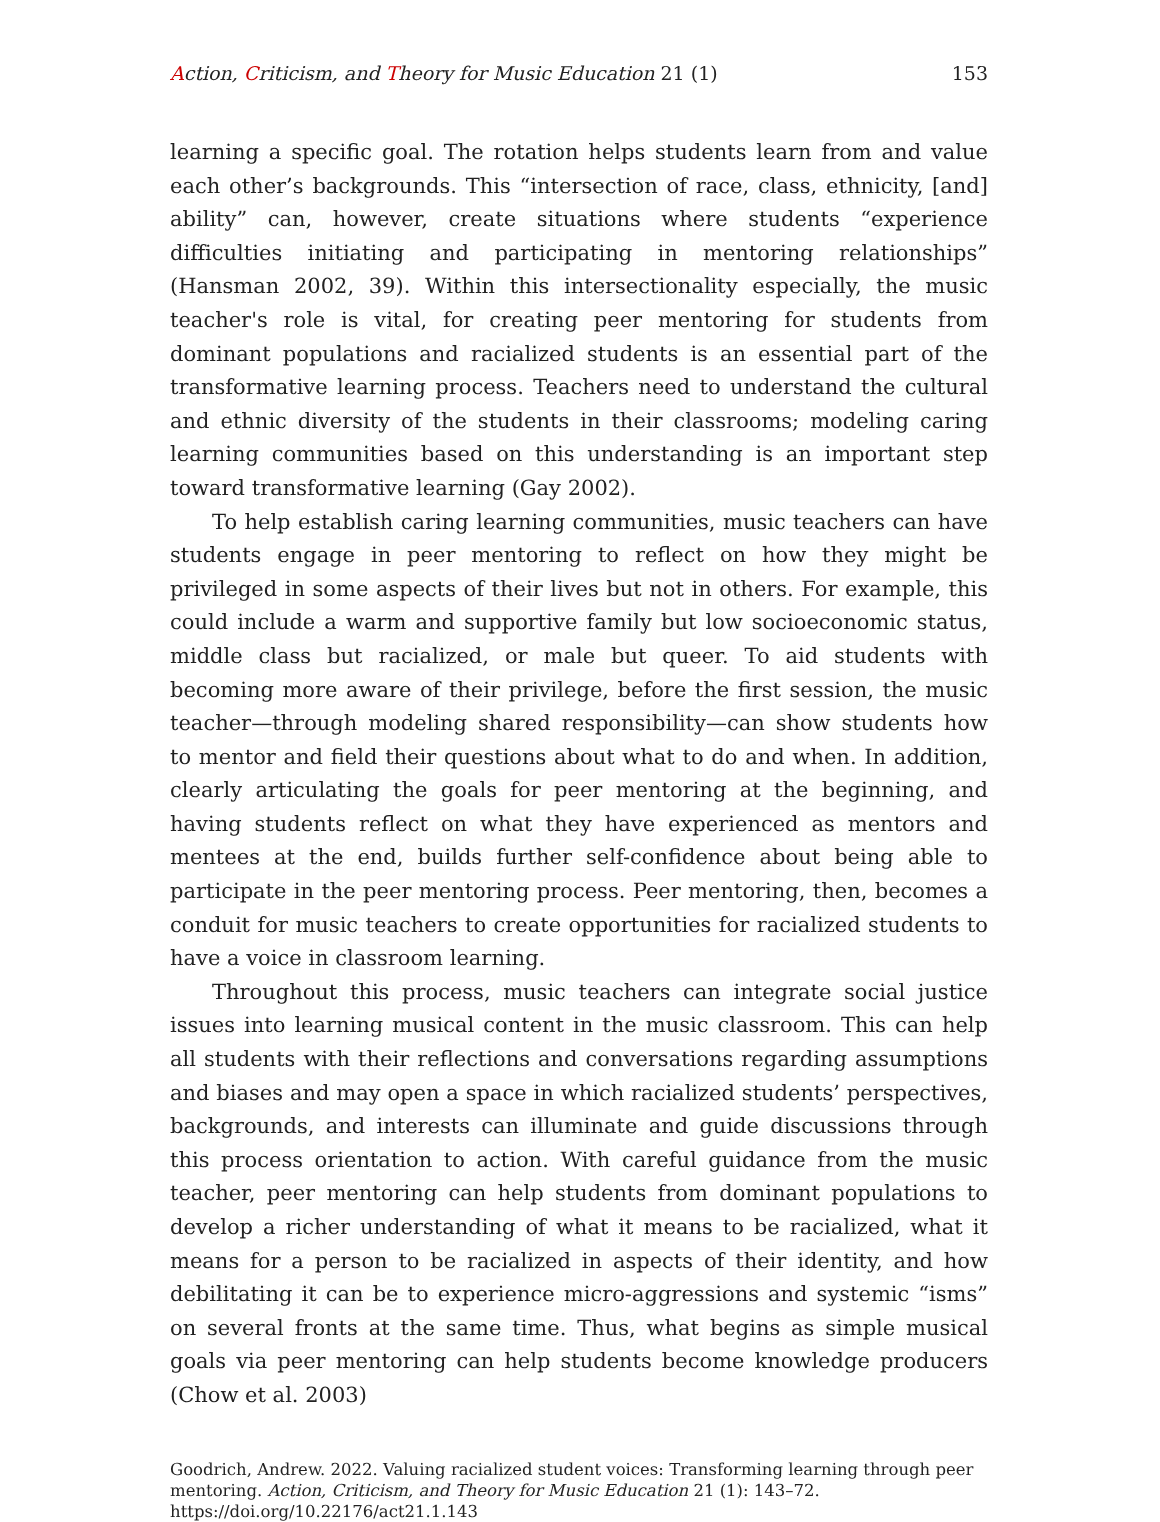Action, Criticism, and Theory for Music Education 21 (1)
153
learning a specific goal. The rotation helps students learn from and value each other’s backgrounds. This “intersection of race, class, ethnicity, [and] ability” can, however, create situations where students “experience difficulties initiating and participating in mentoring relationships” (Hansman 2002, 39). Within this intersectionality especially, the music teacher's role is vital, for creating peer mentoring for students from dominant populations and racialized students is an essential part of the transformative learning process. Teachers need to understand the cultural and ethnic diversity of the students in their classrooms; modeling caring learning communities based on this understanding is an important step toward transformative learning (Gay 2002).
To help establish caring learning communities, music teachers can have students engage in peer mentoring to reflect on how they might be privileged in some aspects of their lives but not in others. For example, this could include a warm and supportive family but low socioeconomic status, middle class but racialized, or male but queer. To aid students with becoming more aware of their privilege, before the first session, the music teacher—through modeling shared responsibility—can show students how to mentor and field their questions about what to do and when. In addition, clearly articulating the goals for peer mentoring at the beginning, and having students reflect on what they have experienced as mentors and mentees at the end, builds further self-confidence about being able to participate in the peer mentoring process. Peer mentoring, then, becomes a conduit for music teachers to create opportunities for racialized students to have a voice in classroom learning.
Throughout this process, music teachers can integrate social justice issues into learning musical content in the music classroom. This can help all students with their reflections and conversations regarding assumptions and biases and may open a space in which racialized students’ perspectives, backgrounds, and interests can illuminate and guide discussions through this process orientation to action. With careful guidance from the music teacher, peer mentoring can help students from dominant populations to develop a richer understanding of what it means to be racialized, what it means for a person to be racialized in aspects of their identity, and how debilitating it can be to experience micro-aggressions and systemic “isms” on several fronts at the same time. Thus, what begins as simple musical goals via peer mentoring can help students become knowledge producers (Chow et al. 2003)
Goodrich, Andrew. 2022. Valuing racialized student voices: Transforming learning through peer mentoring. Action, Criticism, and Theory for Music Education 21 (1): 143–72.
https://doi.org/10.22176/act21.1.143